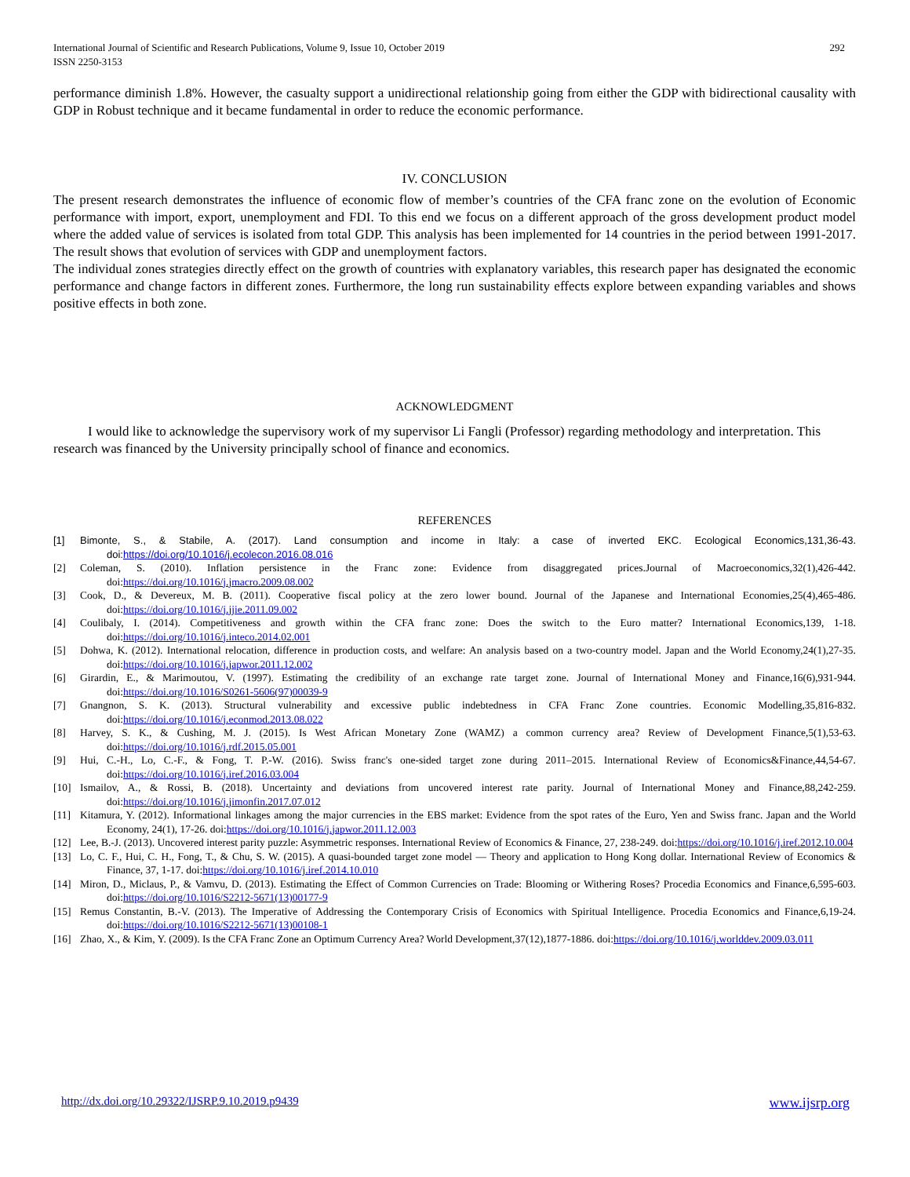International Journal of Scientific and Research Publications, Volume 9, Issue 10, October 2019
ISSN 2250-3153 292
performance diminish 1.8%. However, the casualty support a unidirectional relationship going from either the GDP with bidirectional causality with GDP in Robust technique and it became fundamental in order to reduce the economic performance.
IV. CONCLUSION
The present research demonstrates the influence of economic flow of member’s countries of the CFA franc zone on the evolution of Economic performance with import, export, unemployment and FDI. To this end we focus on a different approach of the gross development product model where the added value of services is isolated from total GDP. This analysis has been implemented for 14 countries in the period between 1991-2017. The result shows that evolution of services with GDP and unemployment factors.
The individual zones strategies directly effect on the growth of countries with explanatory variables, this research paper has designated the economic performance and change factors in different zones. Furthermore, the long run sustainability effects explore between expanding variables and shows positive effects in both zone.
ACKNOWLEDGMENT
I would like to acknowledge the supervisory work of my supervisor Li Fangli (Professor) regarding methodology and interpretation. This research was financed by the University principally school of finance and economics.
REFERENCES
[1] Bimonte, S., & Stabile, A. (2017). Land consumption and income in Italy: a case of inverted EKC. Ecological Economics,131,36-43. doi:https://doi.org/10.1016/j.ecolecon.2016.08.016
[2] Coleman, S. (2010). Inflation persistence in the Franc zone: Evidence from disaggregated prices.Journal of Macroeconomics,32(1),426-442. doi:https://doi.org/10.1016/j.jmacro.2009.08.002
[3] Cook, D., & Devereux, M. B. (2011). Cooperative fiscal policy at the zero lower bound. Journal of the Japanese and International Economies,25(4),465-486. doi:https://doi.org/10.1016/j.jjie.2011.09.002
[4] Coulibaly, I. (2014). Competitiveness and growth within the CFA franc zone: Does the switch to the Euro matter? International Economics,139, 1-18. doi:https://doi.org/10.1016/j.inteco.2014.02.001
[5] Dohwa, K. (2012). International relocation, difference in production costs, and welfare: An analysis based on a two-country model. Japan and the World Economy,24(1),27-35. doi:https://doi.org/10.1016/j.japwor.2011.12.002
[6] Girardin, E., & Marimoutou, V. (1997). Estimating the credibility of an exchange rate target zone. Journal of International Money and Finance,16(6),931-944. doi:https://doi.org/10.1016/S0261-5606(97)00039-9
[7] Gnangnon, S. K. (2013). Structural vulnerability and excessive public indebtedness in CFA Franc Zone countries. Economic Modelling,35,816-832. doi:https://doi.org/10.1016/j.econmod.2013.08.022
[8] Harvey, S. K., & Cushing, M. J. (2015). Is West African Monetary Zone (WAMZ) a common currency area? Review of Development Finance,5(1),53-63. doi:https://doi.org/10.1016/j.rdf.2015.05.001
[9] Hui, C.-H., Lo, C.-F., & Fong, T. P.-W. (2016). Swiss franc's one-sided target zone during 2011–2015. International Review of Economics&Finance,44,54-67. doi:https://doi.org/10.1016/j.iref.2016.03.004
[10] Ismailov, A., & Rossi, B. (2018). Uncertainty and deviations from uncovered interest rate parity. Journal of International Money and Finance,88,242-259. doi:https://doi.org/10.1016/j.jimonfin.2017.07.012
[11] Kitamura, Y. (2012). Informational linkages among the major currencies in the EBS market: Evidence from the spot rates of the Euro, Yen and Swiss franc. Japan and the World Economy, 24(1), 17-26. doi:https://doi.org/10.1016/j.japwor.2011.12.003
[12] Lee, B.-J. (2013). Uncovered interest parity puzzle: Asymmetric responses. International Review of Economics & Finance, 27, 238-249. doi:https://doi.org/10.1016/j.iref.2012.10.004
[13] Lo, C. F., Hui, C. H., Fong, T., & Chu, S. W. (2015). A quasi-bounded target zone model — Theory and application to Hong Kong dollar. International Review of Economics & Finance, 37, 1-17. doi:https://doi.org/10.1016/j.iref.2014.10.010
[14] Miron, D., Miclaus, P., & Vamvu, D. (2013). Estimating the Effect of Common Currencies on Trade: Blooming or Withering Roses? Procedia Economics and Finance,6,595-603. doi:https://doi.org/10.1016/S2212-5671(13)00177-9
[15] Remus Constantin, B.-V. (2013). The Imperative of Addressing the Contemporary Crisis of Economics with Spiritual Intelligence. Procedia Economics and Finance,6,19-24. doi:https://doi.org/10.1016/S2212-5671(13)00108-1
[16] Zhao, X., & Kim, Y. (2009). Is the CFA Franc Zone an Optimum Currency Area? World Development,37(12),1877-1886. doi:https://doi.org/10.1016/j.worlddev.2009.03.011
http://dx.doi.org/10.29322/IJSRP.9.10.2019.p9439 www.ijsrp.org